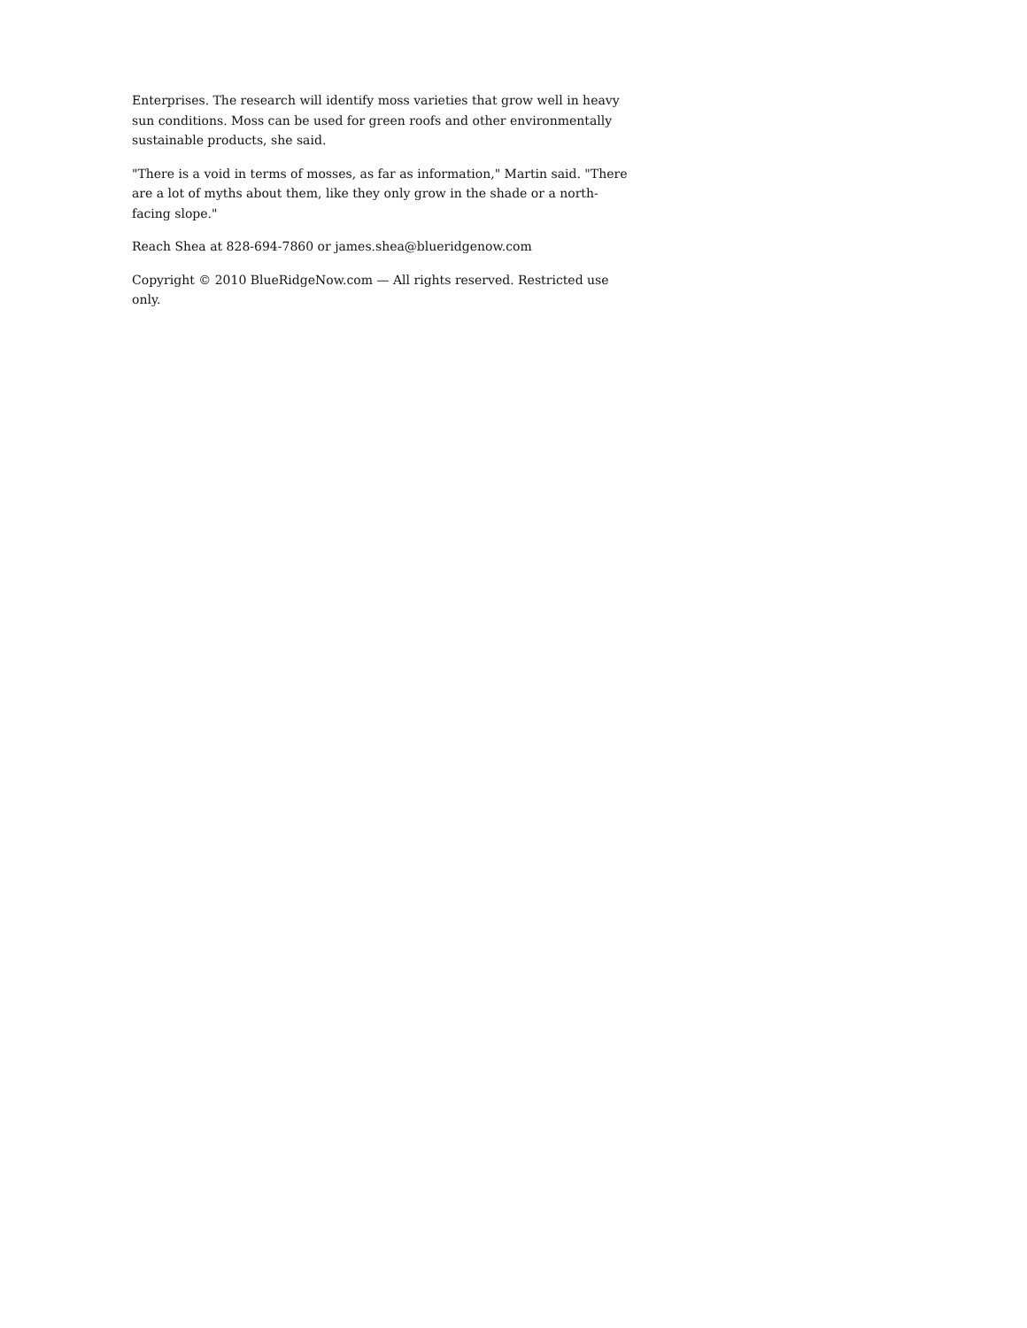Enterprises. The research will identify moss varieties that grow well in heavy sun conditions. Moss can be used for green roofs and other environmentally sustainable products, she said.
"There is a void in terms of mosses, as far as information," Martin said. "There are a lot of myths about them, like they only grow in the shade or a north-facing slope."
Reach Shea at 828-694-7860 or james.shea@blueridgenow.com
Copyright © 2010 BlueRidgeNow.com — All rights reserved. Restricted use only.